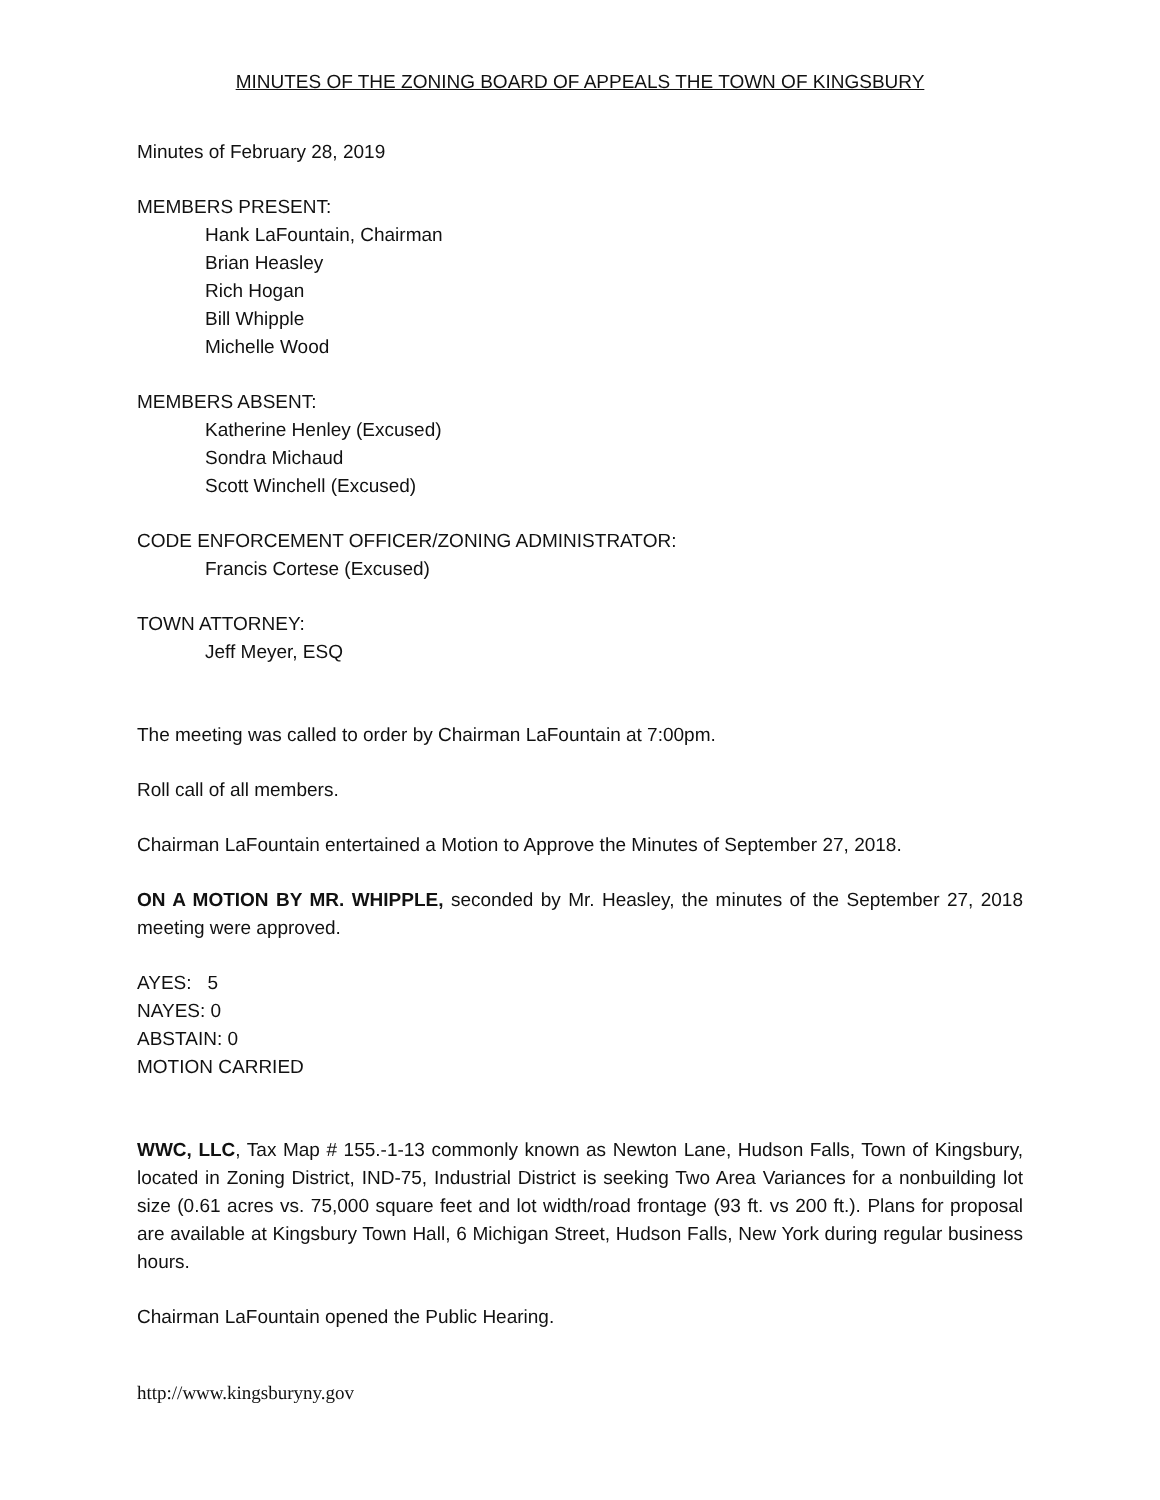MINUTES OF THE ZONING BOARD OF APPEALS THE TOWN OF KINGSBURY
Minutes of February 28, 2019
MEMBERS PRESENT:
Hank LaFountain, Chairman
Brian Heasley
Rich Hogan
Bill Whipple
Michelle Wood
MEMBERS ABSENT:
Katherine Henley (Excused)
Sondra Michaud
Scott Winchell (Excused)
CODE ENFORCEMENT OFFICER/ZONING ADMINISTRATOR:
Francis Cortese (Excused)
TOWN ATTORNEY:
Jeff Meyer, ESQ
The meeting was called to order by Chairman LaFountain at 7:00pm.
Roll call of all members.
Chairman LaFountain entertained a Motion to Approve the Minutes of September 27, 2018.
ON A MOTION BY MR. WHIPPLE, seconded by Mr. Heasley, the minutes of the September 27, 2018 meeting were approved.
AYES: 5
NAYES: 0
ABSTAIN: 0
MOTION CARRIED
WWC, LLC, Tax Map # 155.-1-13 commonly known as Newton Lane, Hudson Falls, Town of Kingsbury, located in Zoning District, IND-75, Industrial District is seeking Two Area Variances for a nonbuilding lot size (0.61 acres vs. 75,000 square feet and lot width/road frontage (93 ft. vs 200 ft.). Plans for proposal are available at Kingsbury Town Hall, 6 Michigan Street, Hudson Falls, New York during regular business hours.
Chairman LaFountain opened the Public Hearing.
http://www.kingsburyny.gov